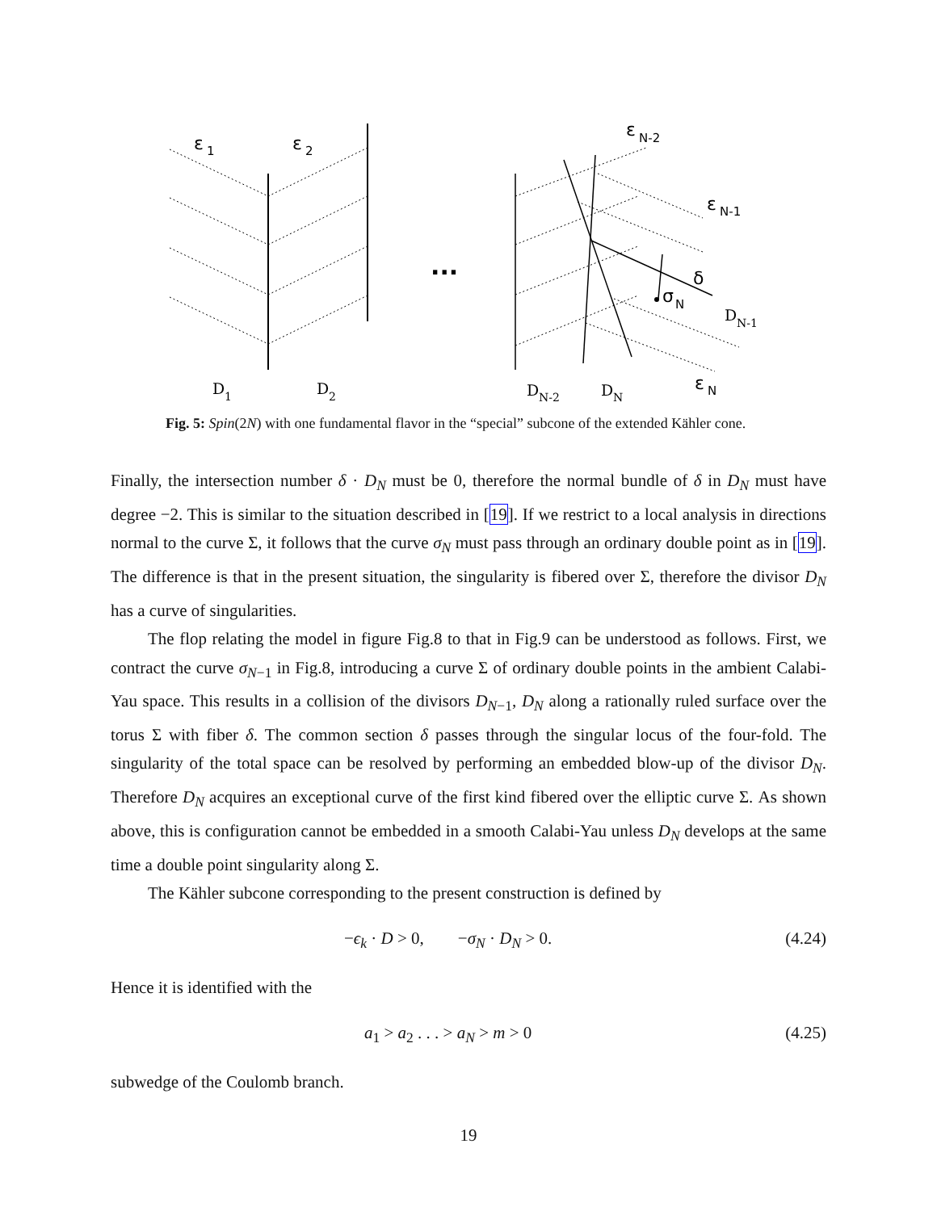ε
1
ε
2
ε
N-2
ε
N-1
δ
σ
N
ε
N
...
D
1
D
2
D
N-2
D
N
D
N-1
Fig. 5: Spin(2N) with one fundamental flavor in the “special” subcone of the extended Kähler cone.
Finally, the intersection number δ · D<sub>N</sub> must be 0, therefore the normal bundle of δ in D<sub>N</sub> must have degree −2. This is similar to the situation described in [19]. If we restrict to a local analysis in directions normal to the curve Σ, it follows that the curve σ<sub>N</sub> must pass through an ordinary double point as in [19]. The difference is that in the present situation, the singularity is fibered over Σ, therefore the divisor D<sub>N</sub> has a curve of singularities.
The flop relating the model in figure Fig.8 to that in Fig.9 can be understood as follows. First, we contract the curve σ<sub>N−1</sub> in Fig.8, introducing a curve Σ of ordinary double points in the ambient Calabi-Yau space. This results in a collision of the divisors D<sub>N−1</sub>, D<sub>N</sub> along a rationally ruled surface over the torus Σ with fiber δ. The common section δ passes through the singular locus of the four-fold. The singularity of the total space can be resolved by performing an embedded blow-up of the divisor D<sub>N</sub>. Therefore D<sub>N</sub> acquires an exceptional curve of the first kind fibered over the elliptic curve Σ. As shown above, this is configuration cannot be embedded in a smooth Calabi-Yau unless D<sub>N</sub> develops at the same time a double point singularity along Σ.
The Kähler subcone corresponding to the present construction is defined by
−ϵ<sub>k</sub> · D > 0, −σ<sub>N</sub> · D<sub>N</sub> > 0. (4.24)
Hence it is identified with the
a<sub>1</sub> > a<sub>2</sub> . . . > a<sub>N</sub> > m > 0 (4.25)
subwedge of the Coulomb branch.
19